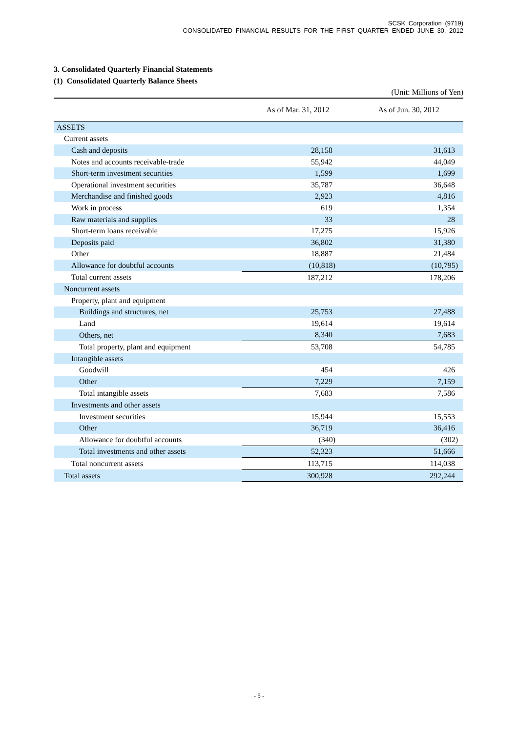SCSK Corporation (9719)
CONSOLIDATED FINANCIAL RESULTS FOR THE FIRST QUARTER ENDED JUNE 30, 2012
3. Consolidated Quarterly Financial Statements
(1) Consolidated Quarterly Balance Sheets
(Unit: Millions of Yen)
| | As of Mar. 31, 2012 | As of Jun. 30, 2012 |
| --- | --- | --- |
| ASSETS | | |
| Current assets | | |
| Cash and deposits | 28,158 | 31,613 |
| Notes and accounts receivable-trade | 55,942 | 44,049 |
| Short-term investment securities | 1,599 | 1,699 |
| Operational investment securities | 35,787 | 36,648 |
| Merchandise and finished goods | 2,923 | 4,816 |
| Work in process | 619 | 1,354 |
| Raw materials and supplies | 33 | 28 |
| Short-term loans receivable | 17,275 | 15,926 |
| Deposits paid | 36,802 | 31,380 |
| Other | 18,887 | 21,484 |
| Allowance for doubtful accounts | (10,818) | (10,795) |
| Total current assets | 187,212 | 178,206 |
| Noncurrent assets | | |
| Property, plant and equipment | | |
| Buildings and structures, net | 25,753 | 27,488 |
| Land | 19,614 | 19,614 |
| Others, net | 8,340 | 7,683 |
| Total property, plant and equipment | 53,708 | 54,785 |
| Intangible assets | | |
| Goodwill | 454 | 426 |
| Other | 7,229 | 7,159 |
| Total intangible assets | 7,683 | 7,586 |
| Investments and other assets | | |
| Investment securities | 15,944 | 15,553 |
| Other | 36,719 | 36,416 |
| Allowance for doubtful accounts | (340) | (302) |
| Total investments and other assets | 52,323 | 51,666 |
| Total noncurrent assets | 113,715 | 114,038 |
| Total assets | 300,928 | 292,244 |
- 5 -